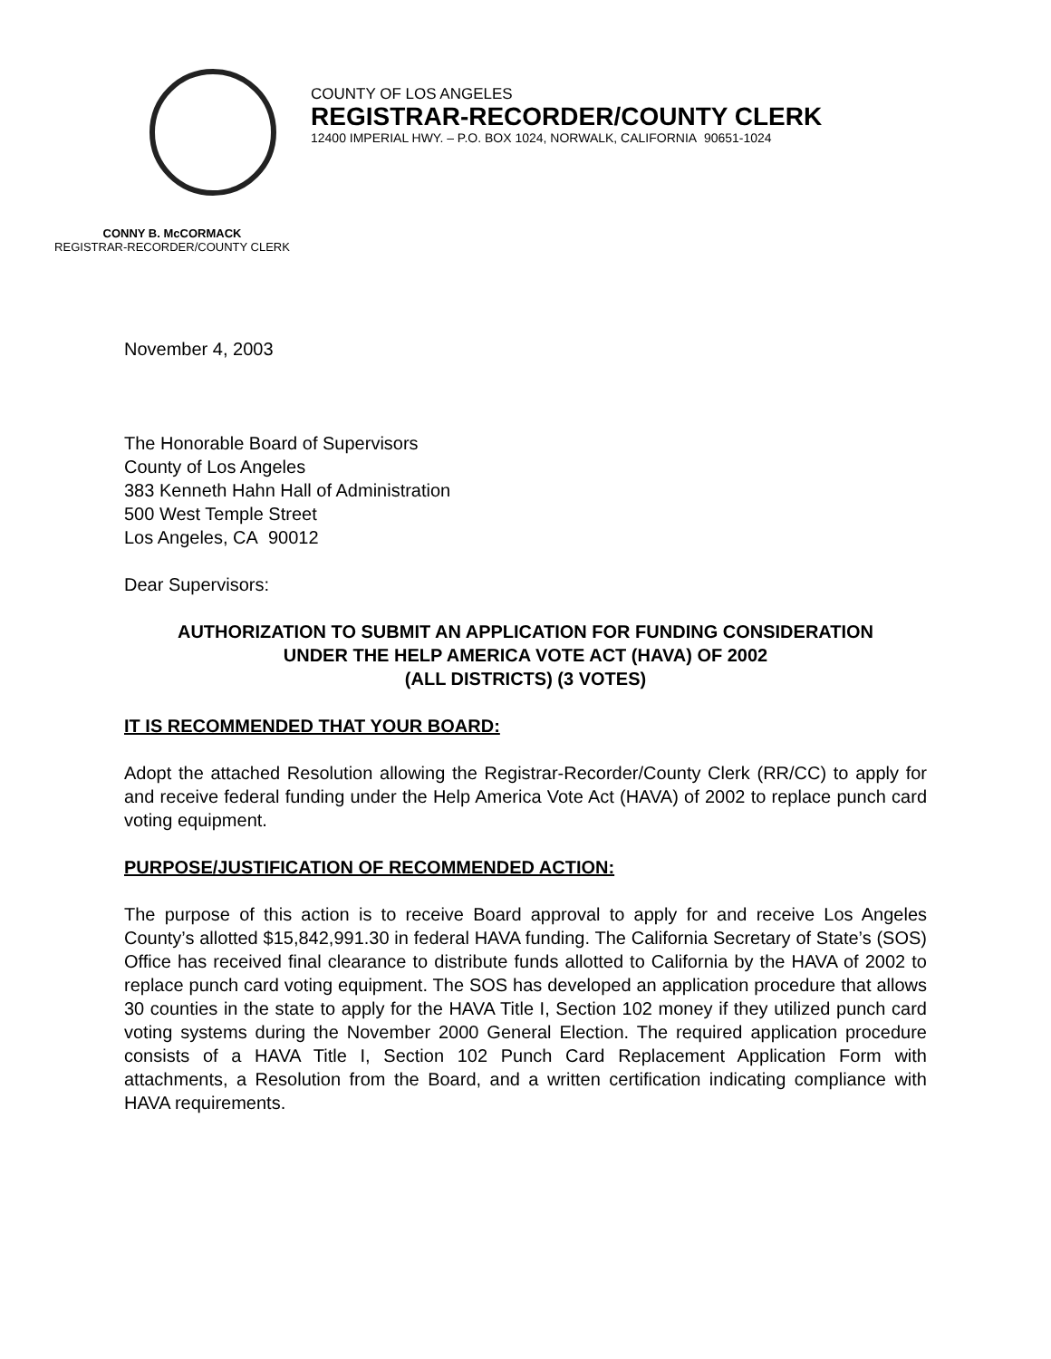COUNTY OF LOS ANGELES
REGISTRAR-RECORDER/COUNTY CLERK
12400 IMPERIAL HWY. – P.O. BOX 1024, NORWALK, CALIFORNIA 90651-1024
CONNY B. McCORMACK
REGISTRAR-RECORDER/COUNTY CLERK
November 4, 2003
The Honorable Board of Supervisors
County of Los Angeles
383 Kenneth Hahn Hall of Administration
500 West Temple Street
Los Angeles, CA 90012
Dear Supervisors:
AUTHORIZATION TO SUBMIT AN APPLICATION FOR FUNDING CONSIDERATION
UNDER THE HELP AMERICA VOTE ACT (HAVA) OF 2002
(ALL DISTRICTS) (3 VOTES)
IT IS RECOMMENDED THAT YOUR BOARD:
Adopt the attached Resolution allowing the Registrar-Recorder/County Clerk (RR/CC) to apply for and receive federal funding under the Help America Vote Act (HAVA) of 2002 to replace punch card voting equipment.
PURPOSE/JUSTIFICATION OF RECOMMENDED ACTION:
The purpose of this action is to receive Board approval to apply for and receive Los Angeles County’s allotted $15,842,991.30 in federal HAVA funding. The California Secretary of State’s (SOS) Office has received final clearance to distribute funds allotted to California by the HAVA of 2002 to replace punch card voting equipment. The SOS has developed an application procedure that allows 30 counties in the state to apply for the HAVA Title I, Section 102 money if they utilized punch card voting systems during the November 2000 General Election. The required application procedure consists of a HAVA Title I, Section 102 Punch Card Replacement Application Form with attachments, a Resolution from the Board, and a written certification indicating compliance with HAVA requirements.